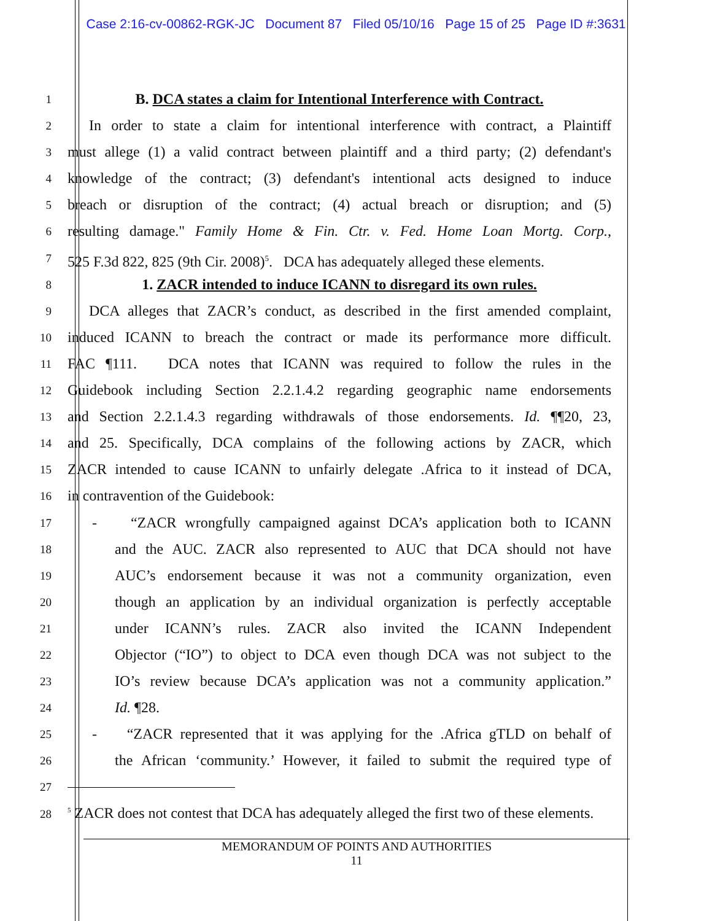Case 2:16-cv-00862-RGK-JC Document 87 Filed 05/10/16 Page 15 of 25 Page ID #:3631
1
B. DCA states a claim for Intentional Interference with Contract.
2
In order to state a claim for intentional interference with contract, a Plaintiff
3
must allege (1) a valid contract between plaintiff and a third party; (2) defendant's
4
knowledge of the contract; (3) defendant's intentional acts designed to induce
5
breach or disruption of the contract; (4) actual breach or disruption; and (5)
6
resulting damage." Family Home & Fin. Ctr. v. Fed. Home Loan Mortg. Corp.,
7
525 F.3d 822, 825 (9th Cir. 2008)<sup>5</sup>. DCA has adequately alleged these elements.
8
1. ZACR intended to induce ICANN to disregard its own rules.
9
DCA alleges that ZACR’s conduct, as described in the first amended complaint,
10
induced ICANN to breach the contract or made its performance more difficult.
11
FAC ¶111. DCA notes that ICANN was required to follow the rules in the
12
Guidebook including Section 2.2.1.4.2 regarding geographic name endorsements
13
and Section 2.2.1.4.3 regarding withdrawals of those endorsements. Id. ¶¶20, 23,
14
and 25. Specifically, DCA complains of the following actions by ZACR, which
15
ZACR intended to cause ICANN to unfairly delegate .Africa to it instead of DCA,
16
in contravention of the Guidebook:
17
- “ZACR wrongfully campaigned against DCA’s application both to ICANN
18
and the AUC. ZACR also represented to AUC that DCA should not have
19
AUC’s endorsement because it was not a community organization, even
20
though an application by an individual organization is perfectly acceptable
21
under ICANN’s rules. ZACR also invited the ICANN Independent
22
Objector (“IO”) to object to DCA even though DCA was not subject to the
23
IO’s review because DCA’s application was not a community application.”
24
Id. ¶28.
25
- “ZACR represented that it was applying for the .Africa gTLD on behalf of
26
the African ‘community.’ However, it failed to submit the required type of
27
28
<sup>5</sup> ZACR does not contest that DCA has adequately alleged the first two of these elements.
MEMORANDUM OF POINTS AND AUTHORITIES
11